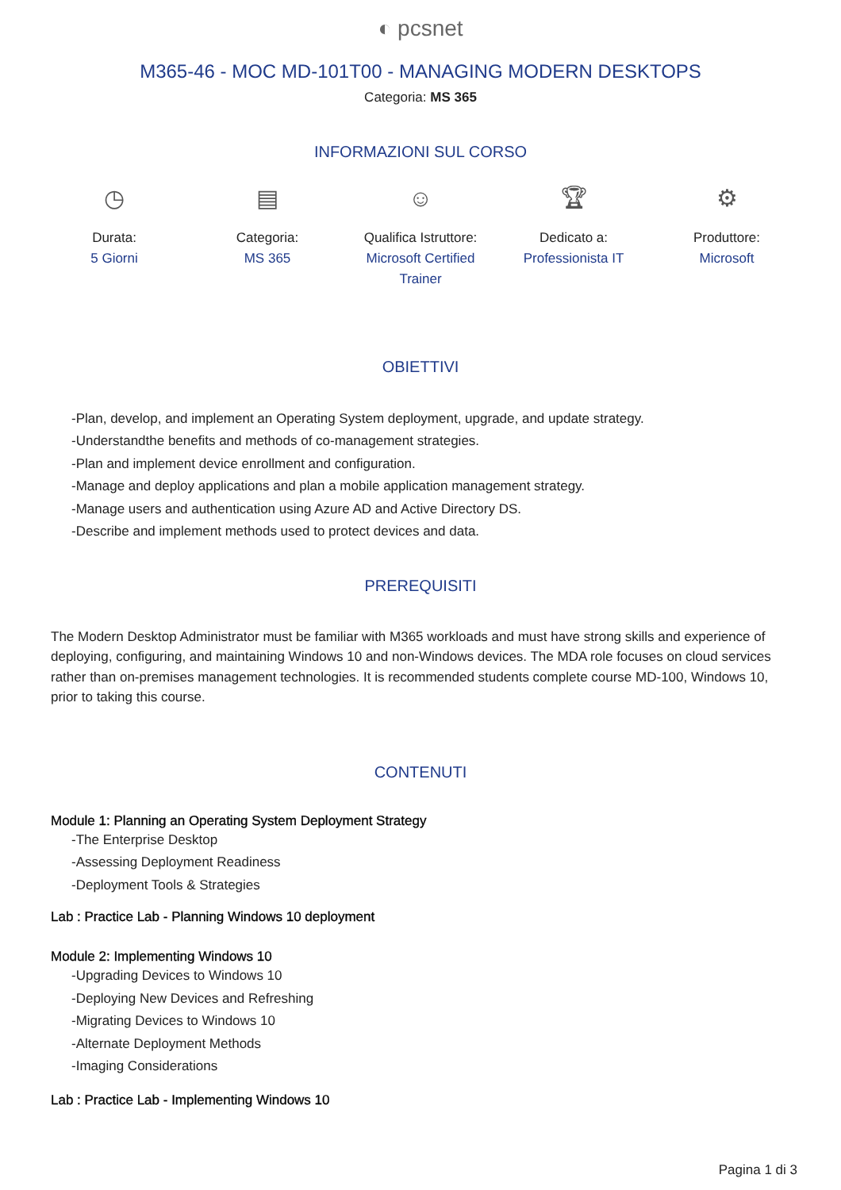◐ pcsnet
M365-46 - MOC MD-101T00 - MANAGING MODERN DESKTOPS
Categoria: MS 365
INFORMAZIONI SUL CORSO
◷
Durata:
5 Giorni
▤
Categoria:
MS 365
☺
Qualifica Istruttore:
Microsoft Certified Trainer
🏆︎
Dedicato a:
Professionista IT
⚙
Produttore:
Microsoft
OBIETTIVI
-Plan, develop, and implement an Operating System deployment, upgrade, and update strategy.
-Understandthe benefits and methods of co-management strategies.
-Plan and implement device enrollment and configuration.
-Manage and deploy applications and plan a mobile application management strategy.
-Manage users and authentication using Azure AD and Active Directory DS.
-Describe and implement methods used to protect devices and data.
PREREQUISITI
The Modern Desktop Administrator must be familiar with M365 workloads and must have strong skills and experience of deploying, configuring, and maintaining Windows 10 and non-Windows devices. The MDA role focuses on cloud services rather than on-premises management technologies. It is recommended students complete course MD-100, Windows 10, prior to taking this course.
CONTENUTI
Module 1: Planning an Operating System Deployment Strategy
-The Enterprise Desktop
-Assessing Deployment Readiness
-Deployment Tools & Strategies
Lab : Practice Lab - Planning Windows 10 deployment
Module 2: Implementing Windows 10
-Upgrading Devices to Windows 10
-Deploying New Devices and Refreshing
-Migrating Devices to Windows 10
-Alternate Deployment Methods
-Imaging Considerations
Lab : Practice Lab - Implementing Windows 10
Pagina 1 di 3